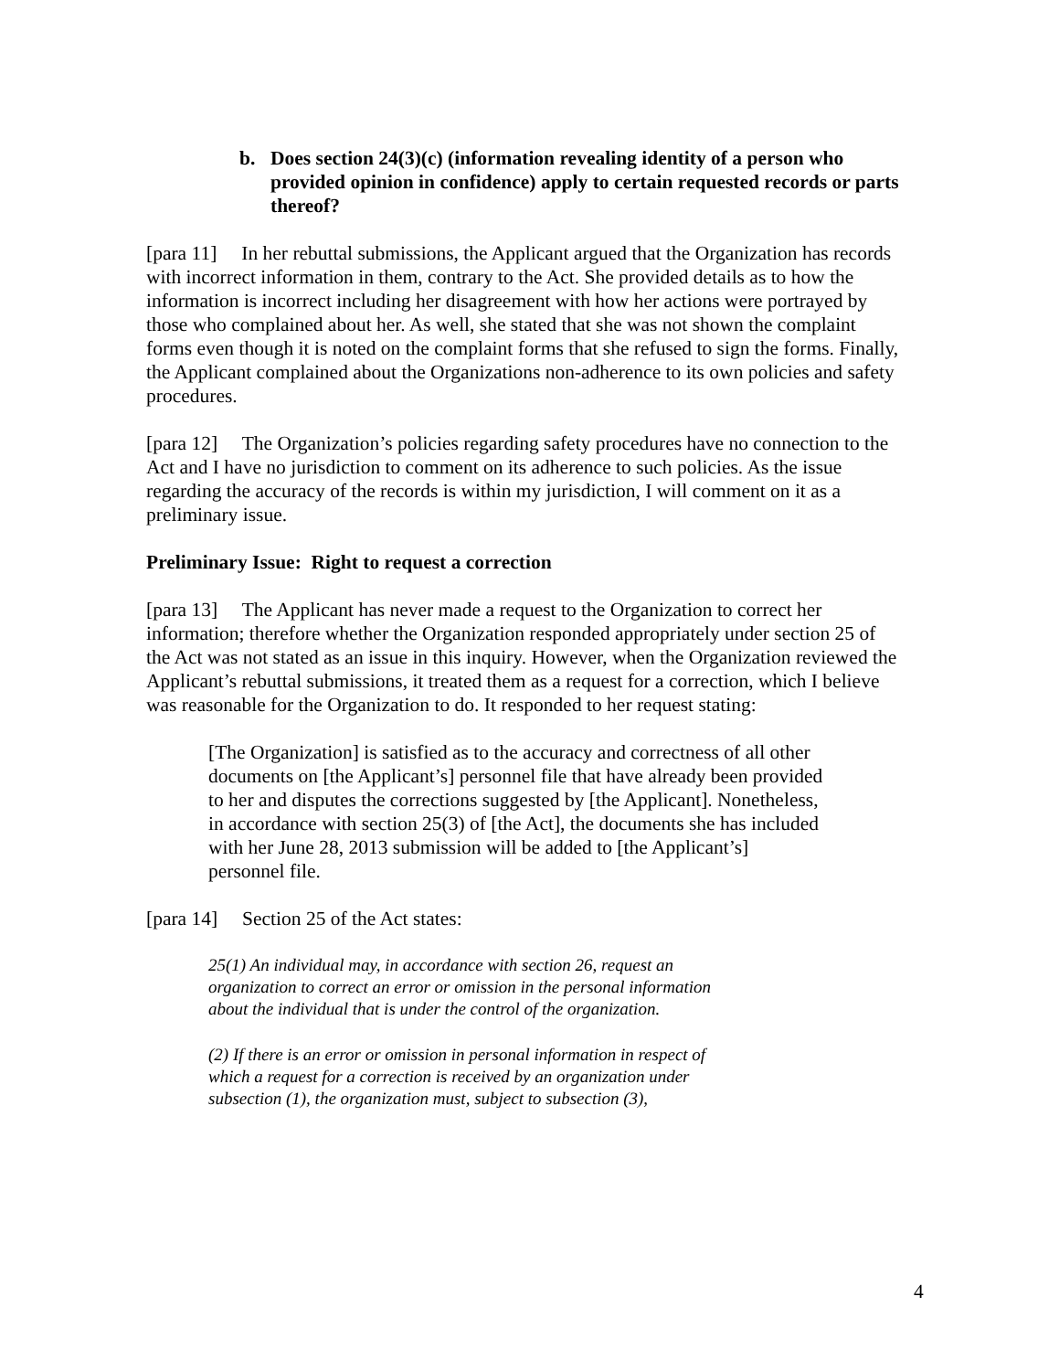b. Does section 24(3)(c) (information revealing identity of a person who provided opinion in confidence) apply to certain requested records or parts thereof?
[para 11] In her rebuttal submissions, the Applicant argued that the Organization has records with incorrect information in them, contrary to the Act. She provided details as to how the information is incorrect including her disagreement with how her actions were portrayed by those who complained about her. As well, she stated that she was not shown the complaint forms even though it is noted on the complaint forms that she refused to sign the forms. Finally, the Applicant complained about the Organizations non-adherence to its own policies and safety procedures.
[para 12] The Organization’s policies regarding safety procedures have no connection to the Act and I have no jurisdiction to comment on its adherence to such policies. As the issue regarding the accuracy of the records is within my jurisdiction, I will comment on it as a preliminary issue.
Preliminary Issue: Right to request a correction
[para 13] The Applicant has never made a request to the Organization to correct her information; therefore whether the Organization responded appropriately under section 25 of the Act was not stated as an issue in this inquiry. However, when the Organization reviewed the Applicant’s rebuttal submissions, it treated them as a request for a correction, which I believe was reasonable for the Organization to do. It responded to her request stating:
[The Organization] is satisfied as to the accuracy and correctness of all other documents on [the Applicant’s] personnel file that have already been provided to her and disputes the corrections suggested by [the Applicant]. Nonetheless, in accordance with section 25(3) of [the Act], the documents she has included with her June 28, 2013 submission will be added to [the Applicant’s] personnel file.
[para 14] Section 25 of the Act states:
25(1) An individual may, in accordance with section 26, request an organization to correct an error or omission in the personal information about the individual that is under the control of the organization.
(2) If there is an error or omission in personal information in respect of which a request for a correction is received by an organization under subsection (1), the organization must, subject to subsection (3),
4